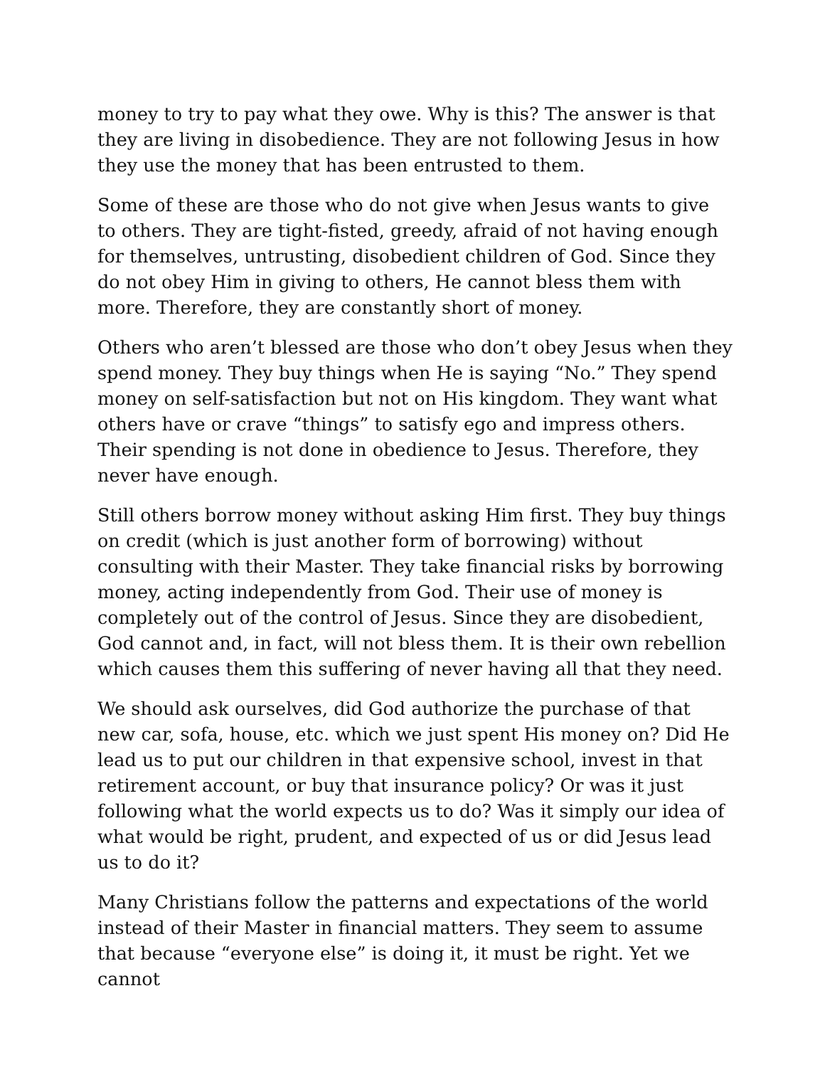money to try to pay what they owe. Why is this? The answer is that they are living in disobedience. They are not following Jesus in how they use the money that has been entrusted to them.
Some of these are those who do not give when Jesus wants to give to others. They are tight-fisted, greedy, afraid of not having enough for themselves, untrusting, disobedient children of God. Since they do not obey Him in giving to others, He cannot bless them with more. Therefore, they are constantly short of money.
Others who aren’t blessed are those who don’t obey Jesus when they spend money. They buy things when He is saying “No.” They spend money on self-satisfaction but not on His kingdom. They want what others have or crave “things” to satisfy ego and impress others. Their spending is not done in obedience to Jesus. Therefore, they never have enough.
Still others borrow money without asking Him first. They buy things on credit (which is just another form of borrowing) without consulting with their Master. They take financial risks by borrowing money, acting independently from God. Their use of money is completely out of the control of Jesus. Since they are disobedient, God cannot and, in fact, will not bless them. It is their own rebellion which causes them this suffering of never having all that they need.
We should ask ourselves, did God authorize the purchase of that new car, sofa, house, etc. which we just spent His money on? Did He lead us to put our children in that expensive school, invest in that retirement account, or buy that insurance policy? Or was it just following what the world expects us to do? Was it simply our idea of what would be right, prudent, and expected of us or did Jesus lead us to do it?
Many Christians follow the patterns and expectations of the world instead of their Master in financial matters. They seem to assume that because “everyone else” is doing it, it must be right. Yet we cannot